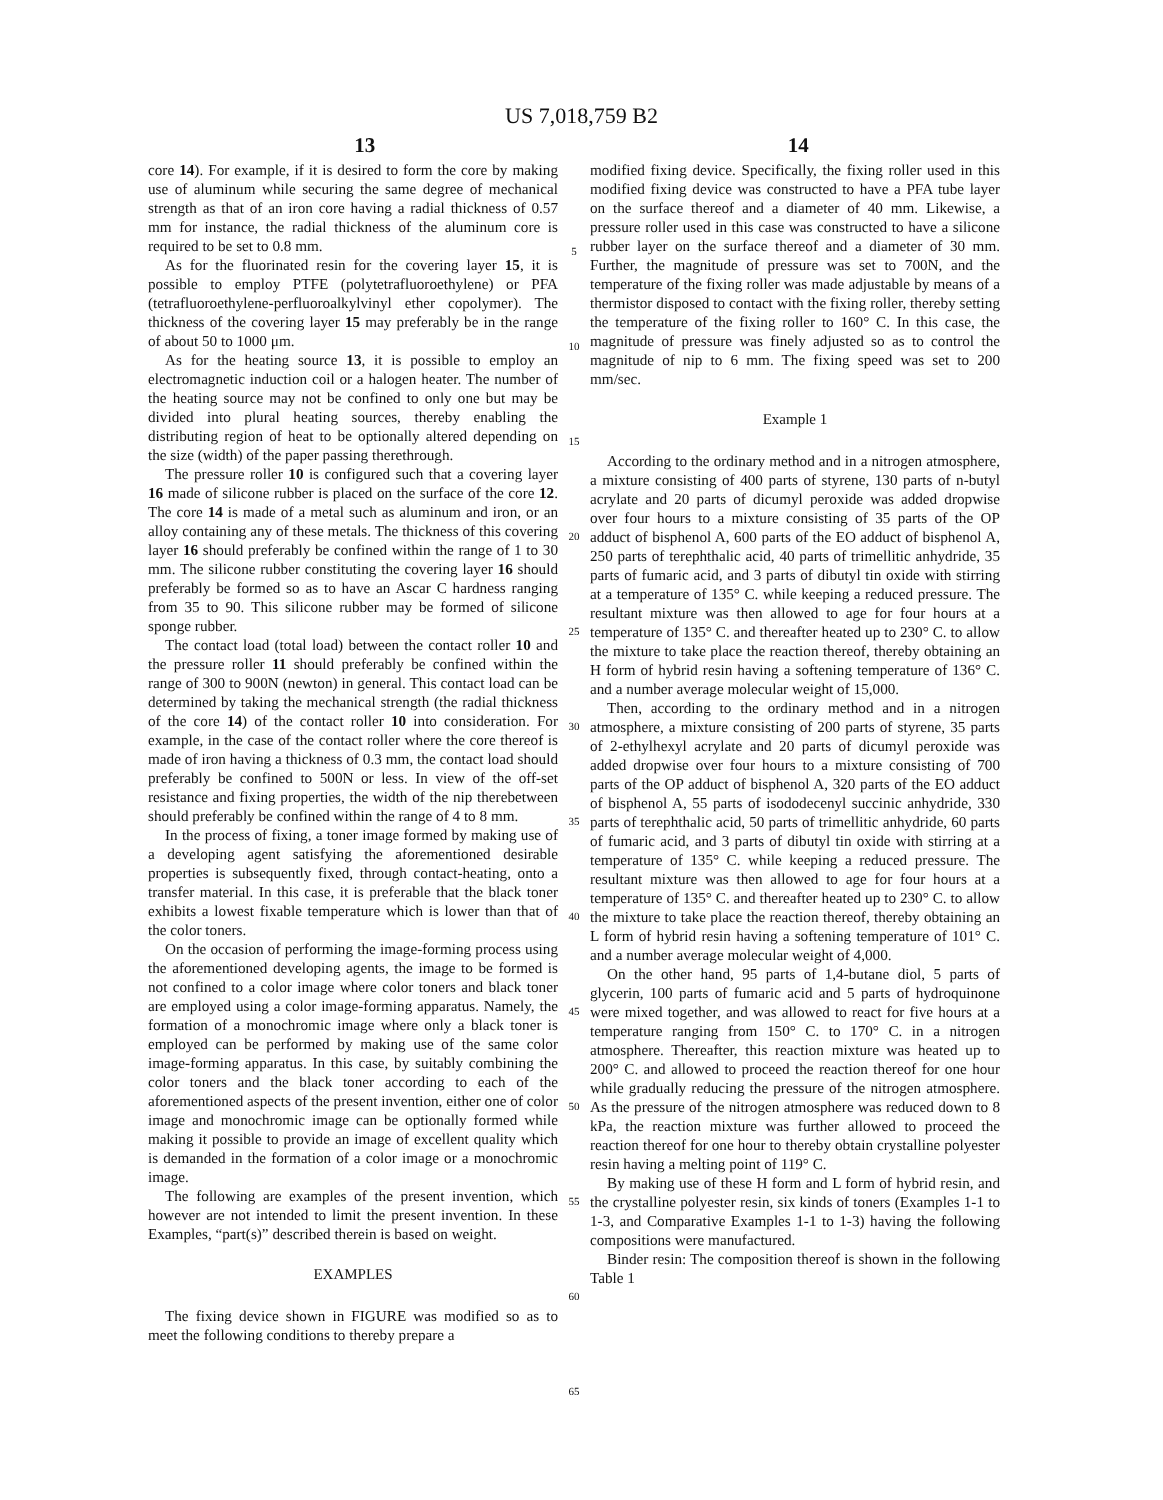US 7,018,759 B2
13 14
core 14). For example, if it is desired to form the core by making use of aluminum while securing the same degree of mechanical strength as that of an iron core having a radial thickness of 0.57 mm for instance, the radial thickness of the aluminum core is required to be set to 0.8 mm.
As for the fluorinated resin for the covering layer 15, it is possible to employ PTFE (polytetrafluoroethylene) or PFA (tetrafluoroethylene-perfluoroalkylvinyl ether copolymer). The thickness of the covering layer 15 may preferably be in the range of about 50 to 1000 μm.
As for the heating source 13, it is possible to employ an electromagnetic induction coil or a halogen heater. The number of the heating source may not be confined to only one but may be divided into plural heating sources, thereby enabling the distributing region of heat to be optionally altered depending on the size (width) of the paper passing therethrough.
The pressure roller 10 is configured such that a covering layer 16 made of silicone rubber is placed on the surface of the core 12. The core 14 is made of a metal such as aluminum and iron, or an alloy containing any of these metals. The thickness of this covering layer 16 should preferably be confined within the range of 1 to 30 mm. The silicone rubber constituting the covering layer 16 should preferably be formed so as to have an Ascar C hardness ranging from 35 to 90. This silicone rubber may be formed of silicone sponge rubber.
The contact load (total load) between the contact roller 10 and the pressure roller 11 should preferably be confined within the range of 300 to 900N (newton) in general. This contact load can be determined by taking the mechanical strength (the radial thickness of the core 14) of the contact roller 10 into consideration. For example, in the case of the contact roller where the core thereof is made of iron having a thickness of 0.3 mm, the contact load should preferably be confined to 500N or less. In view of the off-set resistance and fixing properties, the width of the nip therebetween should preferably be confined within the range of 4 to 8 mm.
In the process of fixing, a toner image formed by making use of a developing agent satisfying the aforementioned desirable properties is subsequently fixed, through contact-heating, onto a transfer material. In this case, it is preferable that the black toner exhibits a lowest fixable temperature which is lower than that of the color toners.
On the occasion of performing the image-forming process using the aforementioned developing agents, the image to be formed is not confined to a color image where color toners and black toner are employed using a color image-forming apparatus. Namely, the formation of a monochromic image where only a black toner is employed can be performed by making use of the same color image-forming apparatus. In this case, by suitably combining the color toners and the black toner according to each of the aforementioned aspects of the present invention, either one of color image and monochromic image can be optionally formed while making it possible to provide an image of excellent quality which is demanded in the formation of a color image or a monochromic image.
The following are examples of the present invention, which however are not intended to limit the present invention. In these Examples, “part(s)” described therein is based on weight.
EXAMPLES
The fixing device shown in FIGURE was modified so as to meet the following conditions to thereby prepare a
5
10
15
20
25
30
35
40
45
50
55
60
65
modified fixing device. Specifically, the fixing roller used in this modified fixing device was constructed to have a PFA tube layer on the surface thereof and a diameter of 40 mm. Likewise, a pressure roller used in this case was constructed to have a silicone rubber layer on the surface thereof and a diameter of 30 mm. Further, the magnitude of pressure was set to 700N, and the temperature of the fixing roller was made adjustable by means of a thermistor disposed to contact with the fixing roller, thereby setting the temperature of the fixing roller to 160° C. In this case, the magnitude of pressure was finely adjusted so as to control the magnitude of nip to 6 mm. The fixing speed was set to 200 mm/sec.
Example 1
According to the ordinary method and in a nitrogen atmosphere, a mixture consisting of 400 parts of styrene, 130 parts of n-butyl acrylate and 20 parts of dicumyl peroxide was added dropwise over four hours to a mixture consisting of 35 parts of the OP adduct of bisphenol A, 600 parts of the EO adduct of bisphenol A, 250 parts of terephthalic acid, 40 parts of trimellitic anhydride, 35 parts of fumaric acid, and 3 parts of dibutyl tin oxide with stirring at a temperature of 135° C. while keeping a reduced pressure. The resultant mixture was then allowed to age for four hours at a temperature of 135° C. and thereafter heated up to 230° C. to allow the mixture to take place the reaction thereof, thereby obtaining an H form of hybrid resin having a softening temperature of 136° C. and a number average molecular weight of 15,000.
Then, according to the ordinary method and in a nitrogen atmosphere, a mixture consisting of 200 parts of styrene, 35 parts of 2-ethylhexyl acrylate and 20 parts of dicumyl peroxide was added dropwise over four hours to a mixture consisting of 700 parts of the OP adduct of bisphenol A, 320 parts of the EO adduct of bisphenol A, 55 parts of isododecenyl succinic anhydride, 330 parts of terephthalic acid, 50 parts of trimellitic anhydride, 60 parts of fumaric acid, and 3 parts of dibutyl tin oxide with stirring at a temperature of 135° C. while keeping a reduced pressure. The resultant mixture was then allowed to age for four hours at a temperature of 135° C. and thereafter heated up to 230° C. to allow the mixture to take place the reaction thereof, thereby obtaining an L form of hybrid resin having a softening temperature of 101° C. and a number average molecular weight of 4,000.
On the other hand, 95 parts of 1,4-butane diol, 5 parts of glycerin, 100 parts of fumaric acid and 5 parts of hydroquinone were mixed together, and was allowed to react for five hours at a temperature ranging from 150° C. to 170° C. in a nitrogen atmosphere. Thereafter, this reaction mixture was heated up to 200° C. and allowed to proceed the reaction thereof for one hour while gradually reducing the pressure of the nitrogen atmosphere. As the pressure of the nitrogen atmosphere was reduced down to 8 kPa, the reaction mixture was further allowed to proceed the reaction thereof for one hour to thereby obtain crystalline polyester resin having a melting point of 119° C.
By making use of these H form and L form of hybrid resin, and the crystalline polyester resin, six kinds of toners (Examples 1-1 to 1-3, and Comparative Examples 1-1 to 1-3) having the following compositions were manufactured.
Binder resin: The composition thereof is shown in the following Table 1